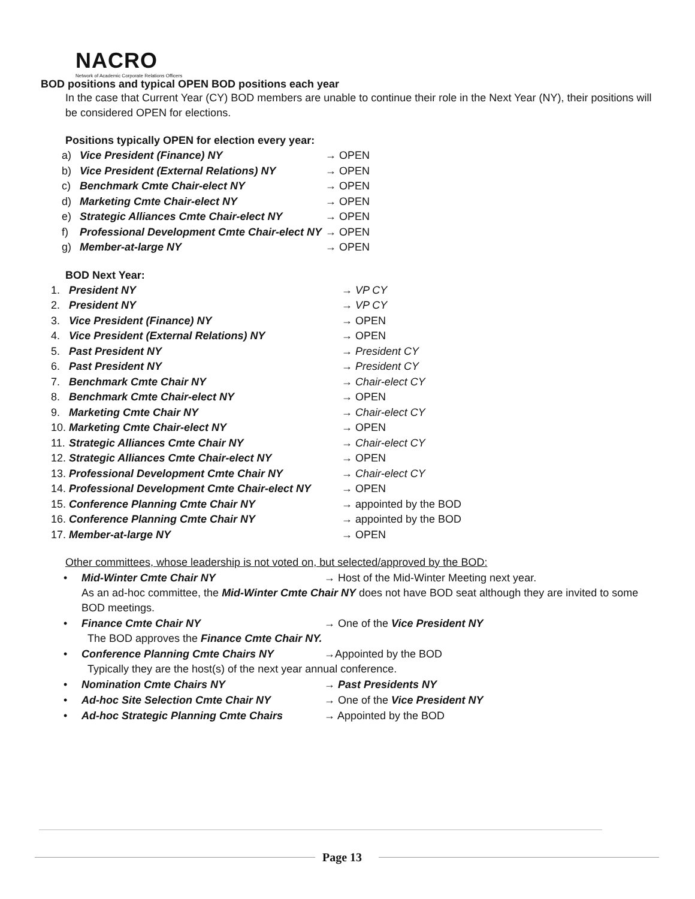NACRO
Network of Academic Corporate Relations Officers
BOD positions and typical OPEN BOD positions each year
In the case that Current Year (CY) BOD members are unable to continue their role in the Next Year (NY), their positions will be considered OPEN for elections.
Positions typically OPEN for election every year:
a) Vice President (Finance) NY → OPEN
b) Vice President (External Relations) NY → OPEN
c) Benchmark Cmte Chair-elect NY → OPEN
d) Marketing Cmte Chair-elect NY → OPEN
e) Strategic Alliances Cmte Chair-elect NY → OPEN
f) Professional Development Cmte Chair-elect NY → OPEN
g) Member-at-large NY → OPEN
BOD Next Year:
1. President NY → VP CY
2. President NY → VP CY
3. Vice President (Finance) NY → OPEN
4. Vice President (External Relations) NY → OPEN
5. Past President NY → President CY
6. Past President NY → President CY
7. Benchmark Cmte Chair NY → Chair-elect CY
8. Benchmark Cmte Chair-elect NY → OPEN
9. Marketing Cmte Chair NY → Chair-elect CY
10. Marketing Cmte Chair-elect NY → OPEN
11. Strategic Alliances Cmte Chair NY → Chair-elect CY
12. Strategic Alliances Cmte Chair-elect NY → OPEN
13. Professional Development Cmte Chair NY → Chair-elect CY
14. Professional Development Cmte Chair-elect NY → OPEN
15. Conference Planning Cmte Chair NY → appointed by the BOD
16. Conference Planning Cmte Chair NY → appointed by the BOD
17. Member-at-large NY → OPEN
Other committees, whose leadership is not voted on, but selected/approved by the BOD:
• Mid-Winter Cmte Chair NY → Host of the Mid-Winter Meeting next year.
As an ad-hoc committee, the Mid-Winter Cmte Chair NY does not have BOD seat although they are invited to some BOD meetings.
• Finance Cmte Chair NY → One of the Vice President NY
The BOD approves the Finance Cmte Chair NY.
• Conference Planning Cmte Chairs NY →Appointed by the BOD
Typically they are the host(s) of the next year annual conference.
• Nomination Cmte Chairs NY → Past Presidents NY
• Ad-hoc Site Selection Cmte Chair NY → One of the Vice President NY
• Ad-hoc Strategic Planning Cmte Chairs → Appointed by the BOD
Page 13